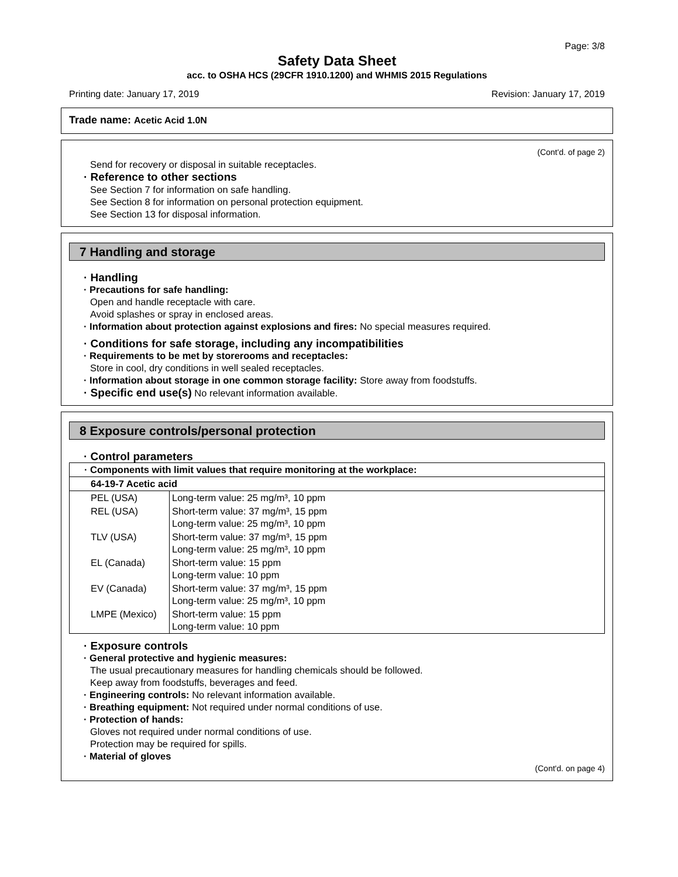Page: 3/8
Safety Data Sheet
acc. to OSHA HCS (29CFR 1910.1200) and WHMIS 2015 Regulations
Printing date: January 17, 2019 Revision: January 17, 2019
Trade name: Acetic Acid 1.0N
(Cont'd. of page 2)
Send for recovery or disposal in suitable receptacles.
· Reference to other sections
See Section 7 for information on safe handling.
See Section 8 for information on personal protection equipment.
See Section 13 for disposal information.
7 Handling and storage
· Handling
· Precautions for safe handling:
Open and handle receptacle with care.
Avoid splashes or spray in enclosed areas.
· Information about protection against explosions and fires: No special measures required.
· Conditions for safe storage, including any incompatibilities
· Requirements to be met by storerooms and receptacles:
Store in cool, dry conditions in well sealed receptacles.
· Information about storage in one common storage facility: Store away from foodstuffs.
· Specific end use(s) No relevant information available.
8 Exposure controls/personal protection
· Control parameters
| · Components with limit values that require monitoring at the workplace: | |
| 64-19-7 Acetic acid | |
| PEL (USA) | Long-term value: 25 mg/m³, 10 ppm |
| REL (USA) | Short-term value: 37 mg/m³, 15 ppm Long-term value: 25 mg/m³, 10 ppm |
| TLV (USA) | Short-term value: 37 mg/m³, 15 ppm Long-term value: 25 mg/m³, 10 ppm |
| EL (Canada) | Short-term value: 15 ppm Long-term value: 10 ppm |
| EV (Canada) | Short-term value: 37 mg/m³, 15 ppm Long-term value: 25 mg/m³, 10 ppm |
| LMPE (Mexico) | Short-term value: 15 ppm Long-term value: 10 ppm |
· Exposure controls
· General protective and hygienic measures:
The usual precautionary measures for handling chemicals should be followed.
Keep away from foodstuffs, beverages and feed.
· Engineering controls: No relevant information available.
· Breathing equipment: Not required under normal conditions of use.
· Protection of hands:
Gloves not required under normal conditions of use.
Protection may be required for spills.
· Material of gloves
(Cont'd. on page 4)